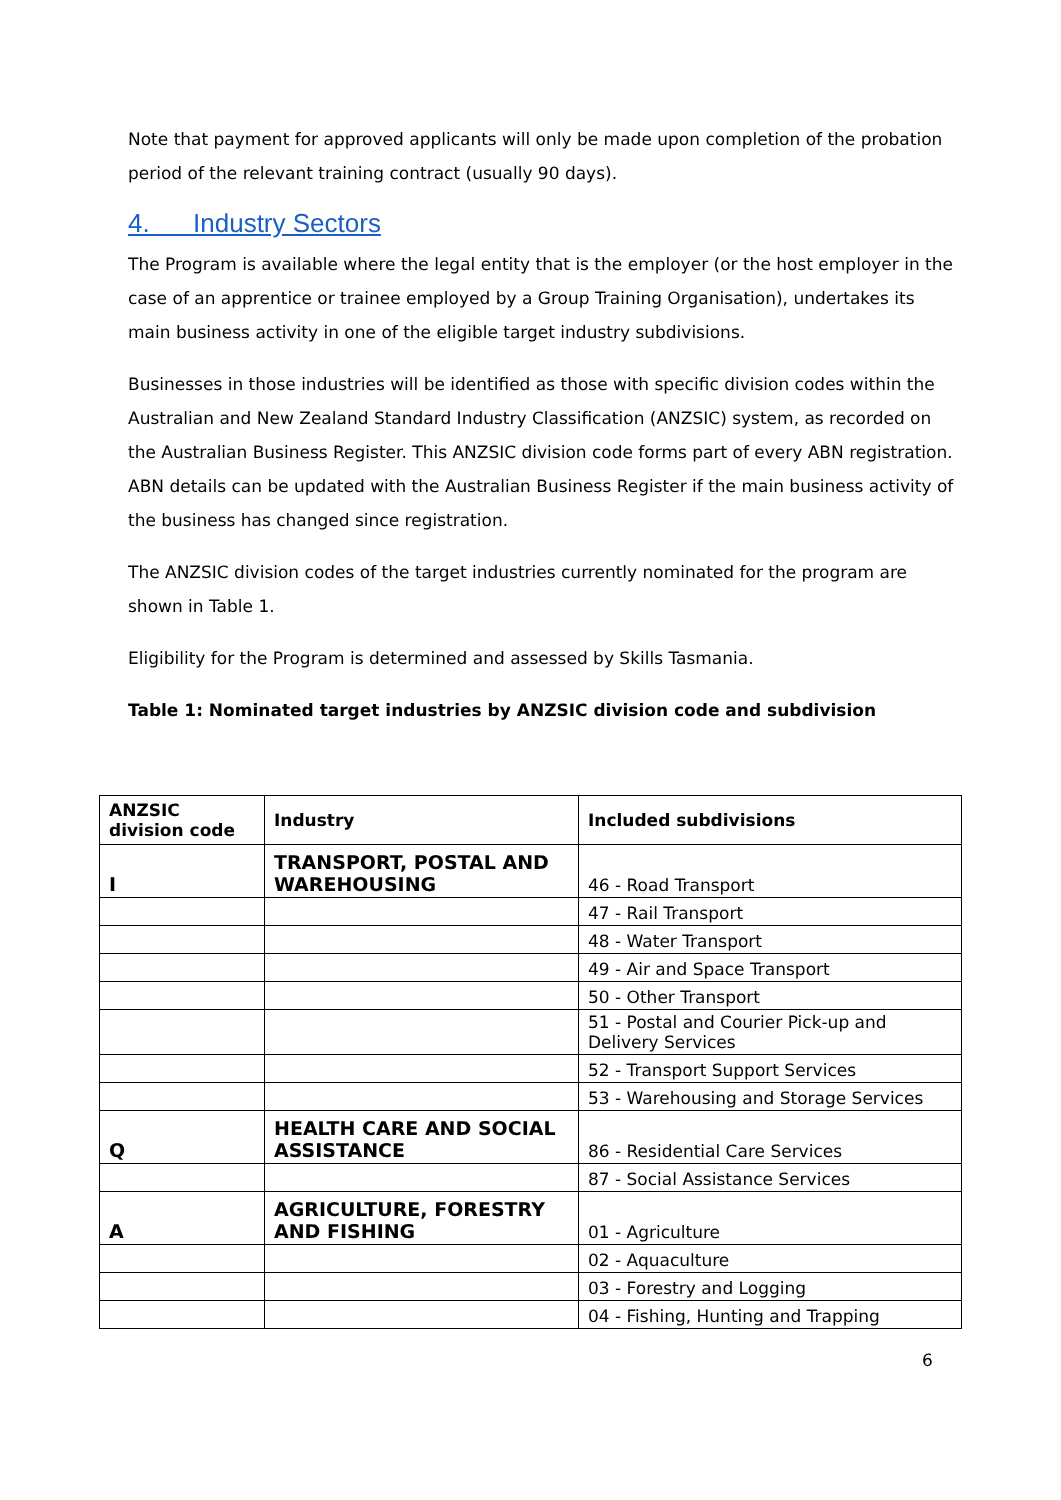Note that payment for approved applicants will only be made upon completion of the probation period of the relevant training contract (usually 90 days).
4. Industry Sectors
The Program is available where the legal entity that is the employer (or the host employer in the case of an apprentice or trainee employed by a Group Training Organisation), undertakes its main business activity in one of the eligible target industry subdivisions.
Businesses in those industries will be identified as those with specific division codes within the Australian and New Zealand Standard Industry Classification (ANZSIC) system, as recorded on the Australian Business Register. This ANZSIC division code forms part of every ABN registration. ABN details can be updated with the Australian Business Register if the main business activity of the business has changed since registration.
The ANZSIC division codes of the target industries currently nominated for the program are shown in Table 1.
Eligibility for the Program is determined and assessed by Skills Tasmania.
Table 1: Nominated target industries by ANZSIC division code and subdivision
| ANZSIC division code | Industry | Included subdivisions |
| --- | --- | --- |
| I | TRANSPORT, POSTAL AND WAREHOUSING | 46 - Road Transport |
| | | 47 - Rail Transport |
| | | 48 - Water Transport |
| | | 49 - Air and Space Transport |
| | | 50 - Other Transport |
| | | 51 - Postal and Courier Pick-up and Delivery Services |
| | | 52 - Transport Support Services |
| | | 53 - Warehousing and Storage Services |
| Q | HEALTH CARE AND SOCIAL ASSISTANCE | 86 - Residential Care Services |
| | | 87 - Social Assistance Services |
| A | AGRICULTURE, FORESTRY AND FISHING | 01 - Agriculture |
| | | 02 - Aquaculture |
| | | 03 - Forestry and Logging |
| | | 04 - Fishing, Hunting and Trapping |
6